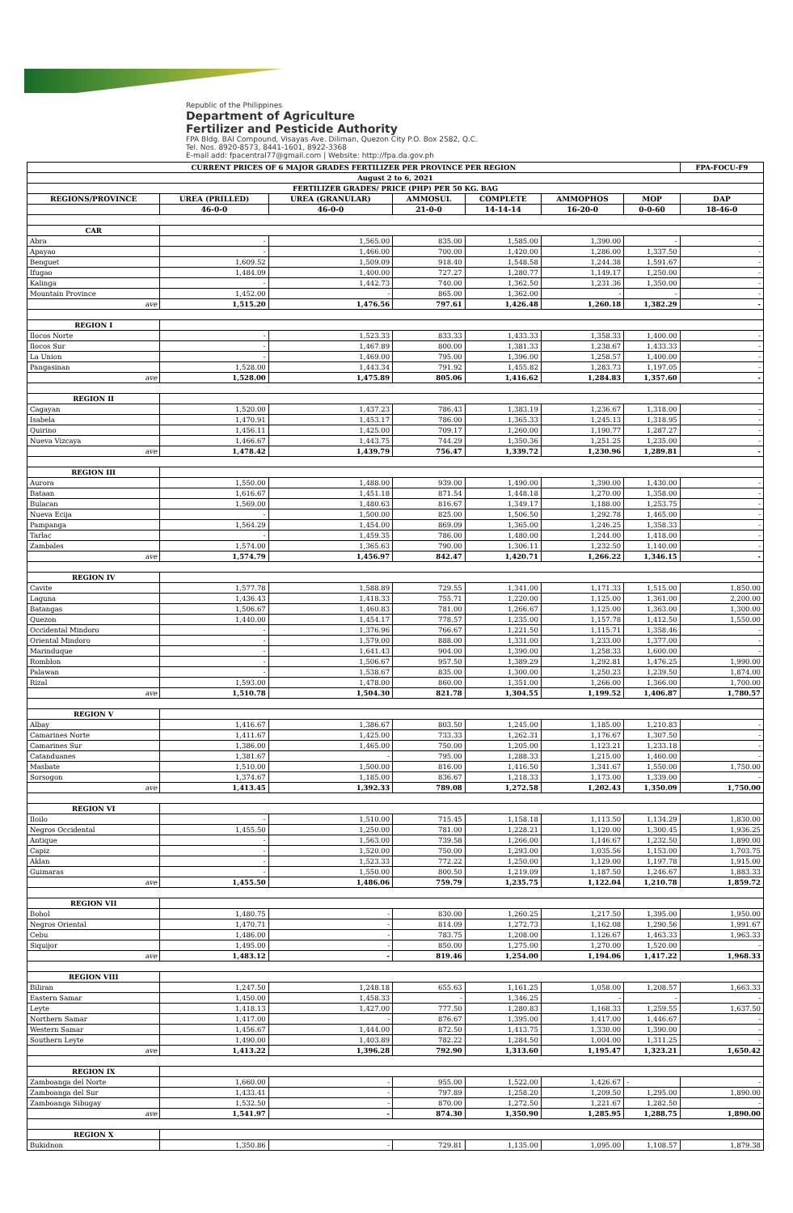Republic of the Philippines
Department of Agriculture
Fertilizer and Pesticide Authority
FPA Bldg. BAI Compound, Visayas Ave. Diliman, Quezon City P.O. Box 2582, Q.C.
Tel. Nos. 8920-8573, 8441-1601, 8922-3368
E-mail add: fpacentral77@gmail.com | Website: http://fpa.da.gov.ph
| CURRENT PRICES OF 6 MAJOR GRADES FERTILIZER PER PROVINCE PER REGION | | | | | | | FPA-FOCU-F9 |
| August 2 to 6, 2021 | | | | | | | |
| FERTILIZER GRADES/ PRICE (PHP) PER 50 KG. BAG | | | | | | | |
| REGIONS/PROVINCE | UREA (PRILLED) | UREA (GRANULAR) | AMMOSUL | COMPLETE | AMMOPHOS | MOP | DAP |
| | 46-0-0 | 46-0-0 | 21-0-0 | 14-14-14 | 16-20-0 | 0-0-60 | 18-46-0 |
| CAR | | | | | | | |
| Abra | - | 1,565.00 | 835.00 | 1,585.00 | 1,390.00 | - | - |
| Apayao | - | 1,466.00 | 700.00 | 1,420.00 | 1,286.00 | 1,337.50 | - |
| Benguet | 1,609.52 | 1,509.09 | 918.40 | 1,548.58 | 1,244.38 | 1,591.67 | - |
| Ifugao | 1,484.09 | 1,400.00 | 727.27 | 1,280.77 | 1,149.17 | 1,250.00 | - |
| Kalinga | - | 1,442.73 | 740.00 | 1,362.50 | 1,231.36 | 1,350.00 | - |
| Mountain Province | 1,452.00 | - | 865.00 | 1,362.00 | - | - | - |
| ave | 1,515.20 | 1,476.56 | 797.61 | 1,426.48 | 1,260.18 | 1,382.29 | - |
| REGION I | | | | | | | |
| Ilocos Norte | - | 1,523.33 | 833.33 | 1,433.33 | 1,358.33 | 1,400.00 | - |
| Ilocos Sur | - | 1,467.89 | 800.00 | 1,381.33 | 1,238.67 | 1,433.33 | - |
| La Union | - | 1,469.00 | 795.00 | 1,396.00 | 1,258.57 | 1,400.00 | - |
| Pangasinan | 1,528.00 | 1,443.34 | 791.92 | 1,455.82 | 1,283.73 | 1,197.05 | - |
| ave | 1,528.00 | 1,475.89 | 805.06 | 1,416.62 | 1,284.83 | 1,357.60 | - |
| REGION II | | | | | | | |
| Cagayan | 1,520.00 | 1,437.23 | 786.43 | 1,383.19 | 1,236.67 | 1,318.00 | - |
| Isabela | 1,470.91 | 1,453.17 | 786.00 | 1,365.33 | 1,245.13 | 1,318.95 | - |
| Quirino | 1,456.11 | 1,425.00 | 709.17 | 1,260.00 | 1,190.77 | 1,287.27 | - |
| Nueva Vizcaya | 1,466.67 | 1,443.75 | 744.29 | 1,350.36 | 1,251.25 | 1,235.00 | - |
| ave | 1,478.42 | 1,439.79 | 756.47 | 1,339.72 | 1,230.96 | 1,289.81 | - |
| REGION III | | | | | | | |
| Aurora | 1,550.00 | 1,488.00 | 939.00 | 1,490.00 | 1,390.00 | 1,430.00 | - |
| Bataan | 1,616.67 | 1,451.18 | 871.54 | 1,448.18 | 1,270.00 | 1,358.00 | - |
| Bulacan | 1,569.00 | 1,480.63 | 816.67 | 1,349.17 | 1,188.00 | 1,253.75 | - |
| Nueva Ecija | - | 1,500.00 | 825.00 | 1,506.50 | 1,292.78 | 1,465.00 | - |
| Pampanga | 1,564.29 | 1,454.00 | 869.09 | 1,365.00 | 1,246.25 | 1,358.33 | - |
| Tarlac | - | 1,459.35 | 786.00 | 1,480.00 | 1,244.00 | 1,418.00 | - |
| Zambales | 1,574.00 | 1,365.63 | 790.00 | 1,306.11 | 1,232.50 | 1,140.00 | - |
| ave | 1,574.79 | 1,456.97 | 842.47 | 1,420.71 | 1,266.22 | 1,346.15 | - |
| REGION IV | | | | | | | |
| Cavite | 1,577.78 | 1,588.89 | 729.55 | 1,341.00 | 1,171.33 | 1,515.00 | 1,850.00 |
| Laguna | 1,436.43 | 1,418.33 | 755.71 | 1,220.00 | 1,125.00 | 1,361.00 | 2,200.00 |
| Batangas | 1,506.67 | 1,460.83 | 781.00 | 1,266.67 | 1,125.00 | 1,363.00 | 1,300.00 |
| Quezon | 1,440.00 | 1,454.17 | 778.57 | 1,235.00 | 1,157.78 | 1,412.50 | 1,550.00 |
| Occidental Mindoro | - | 1,376.96 | 766.67 | 1,221.50 | 1,115.71 | 1,358.46 | - |
| Oriental Mindoro | - | 1,579.00 | 888.00 | 1,331.00 | 1,233.00 | 1,377.00 | - |
| Marinduque | - | 1,641.43 | 904.00 | 1,390.00 | 1,258.33 | 1,600.00 | - |
| Romblon | - | 1,506.67 | 957.50 | 1,389.29 | 1,292.81 | 1,476.25 | 1,990.00 |
| Palawan | - | 1,538.67 | 835.00 | 1,300.00 | 1,250.23 | 1,239.50 | 1,874.00 |
| Rizal | 1,593.00 | 1,478.00 | 860.00 | 1,351.00 | 1,266.00 | 1,366.00 | 1,700.00 |
| ave | 1,510.78 | 1,504.30 | 821.78 | 1,304.55 | 1,199.52 | 1,406.87 | 1,780.57 |
| REGION V | | | | | | | |
| Albay | 1,416.67 | 1,386.67 | 803.50 | 1,245.00 | 1,185.00 | 1,210.83 | - |
| Camarines Norte | 1,411.67 | 1,425.00 | 733.33 | 1,262.31 | 1,176.67 | 1,307.50 | - |
| Camarines Sur | 1,386.00 | 1,465.00 | 750.00 | 1,205.00 | 1,123.21 | 1,233.18 | - |
| Catanduanes | 1,381.67 | - | 795.00 | 1,288.33 | 1,215.00 | 1,460.00 | - |
| Masbate | 1,510.00 | 1,500.00 | 816.00 | 1,416.50 | 1,341.67 | 1,550.00 | 1,750.00 |
| Sorsogon | 1,374.67 | 1,185.00 | 836.67 | 1,218.33 | 1,173.00 | 1,339.00 | - |
| ave | 1,413.45 | 1,392.33 | 789.08 | 1,272.58 | 1,202.43 | 1,350.09 | 1,750.00 |
| REGION VI | | | | | | | |
| Iloilo | - | 1,510.00 | 715.45 | 1,158.18 | 1,113.50 | 1,134.29 | 1,830.00 |
| Negros Occidental | 1,455.50 | 1,250.00 | 781.00 | 1,228.21 | 1,120.00 | 1,300.45 | 1,936.25 |
| Antique | - | 1,563.00 | 739.58 | 1,266.00 | 1,146.67 | 1,232.50 | 1,890.00 |
| Capiz | - | 1,520.00 | 750.00 | 1,293.00 | 1,035.56 | 1,153.00 | 1,703.75 |
| Aklan | - | 1,523.33 | 772.22 | 1,250.00 | 1,129.00 | 1,197.78 | 1,915.00 |
| Guimaras | - | 1,550.00 | 800.50 | 1,219.09 | 1,187.50 | 1,246.67 | 1,883.33 |
| ave | 1,455.50 | 1,486.06 | 759.79 | 1,235.75 | 1,122.04 | 1,210.78 | 1,859.72 |
| REGION VII | | | | | | | |
| Bohol | 1,480.75 | - | 830.00 | 1,260.25 | 1,217.50 | 1,395.00 | 1,950.00 |
| Negros Oriental | 1,470.71 | - | 814.09 | 1,272.73 | 1,162.08 | 1,290.56 | 1,991.67 |
| Cebu | 1,486.00 | - | 783.75 | 1,208.00 | 1,126.67 | 1,463.33 | 1,963.33 |
| Siquijor | 1,495.00 | - | 850.00 | 1,275.00 | 1,270.00 | 1,520.00 | - |
| ave | 1,483.12 | - | 819.46 | 1,254.00 | 1,194.06 | 1,417.22 | 1,968.33 |
| REGION VIII | | | | | | | |
| Biliran | 1,247.50 | 1,248.18 | 655.63 | 1,161.25 | 1,058.00 | 1,208.57 | 1,663.33 |
| Eastern Samar | 1,450.00 | 1,458.33 | - | 1,346.25 | - | - | - |
| Leyte | 1,418.13 | 1,427.00 | 777.50 | 1,280.83 | 1,168.33 | 1,259.55 | 1,637.50 |
| Northern Samar | 1,417.00 | - | 876.67 | 1,395.00 | 1,417.00 | 1,446.67 | - |
| Western Samar | 1,456.67 | 1,444.00 | 872.50 | 1,413.75 | 1,330.00 | 1,390.00 | - |
| Southern Leyte | 1,490.00 | 1,403.89 | 782.22 | 1,284.50 | 1,004.00 | 1,311.25 | - |
| ave | 1,413.22 | 1,396.28 | 792.90 | 1,313.60 | 1,195.47 | 1,323.21 | 1,650.42 |
| REGION IX | | | | | | | |
| Zamboanga del Norte | 1,660.00 | - | 955.00 | 1,522.00 | 1,426.67 | - | - |
| Zamboanga del Sur | 1,433.41 | - | 797.89 | 1,258.20 | 1,209.50 | 1,295.00 | 1,890.00 |
| Zamboanga Sibugay | 1,532.50 | - | 870.00 | 1,272.50 | 1,221.67 | 1,282.50 | - |
| ave | 1,541.97 | - | 874.30 | 1,350.90 | 1,285.95 | 1,288.75 | 1,890.00 |
| REGION X | | | | | | | |
| Bukidnon | 1,350.86 | - | 729.81 | 1,135.00 | 1,095.00 | 1,108.57 | 1,879.38 |